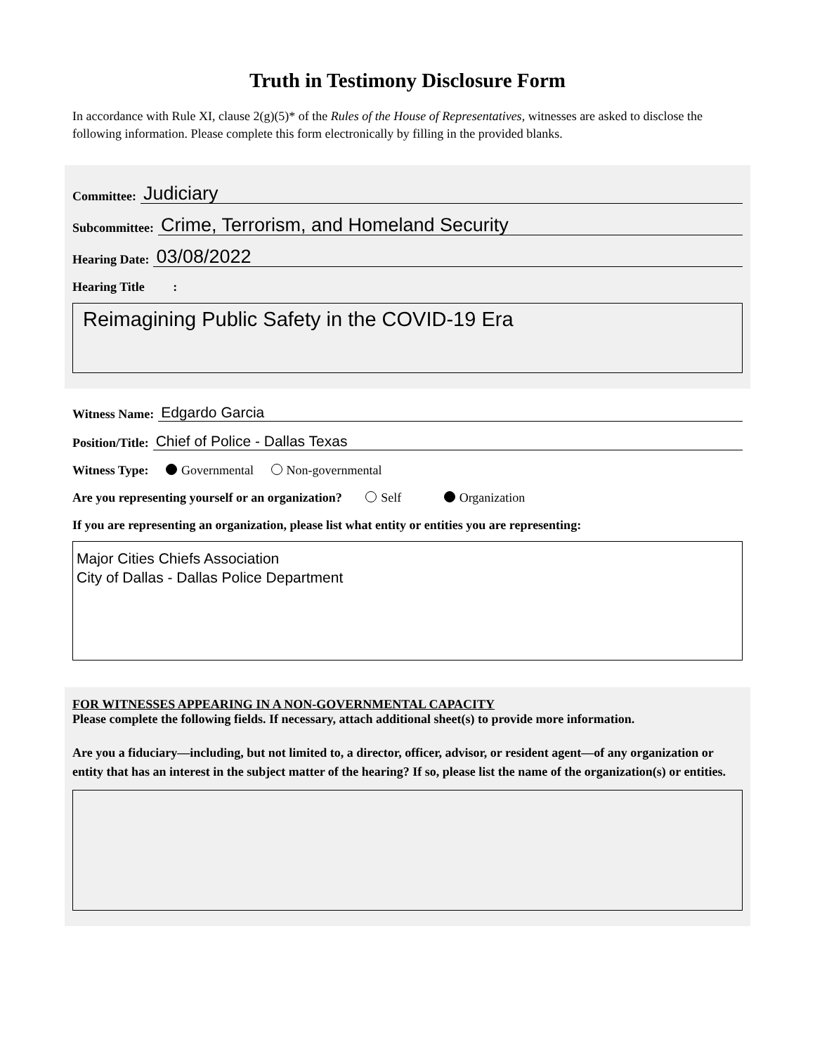Truth in Testimony Disclosure Form
In accordance with Rule XI, clause 2(g)(5)* of the Rules of the House of Representatives, witnesses are asked to disclose the following information. Please complete this form electronically by filling in the provided blanks.
Committee: Judiciary
Subcommittee: Crime, Terrorism, and Homeland Security
Hearing Date: 03/08/2022
Hearing Title :
Reimagining Public Safety in the COVID-19 Era
Witness Name: Edgardo Garcia
Position/Title: Chief of Police - Dallas Texas
Witness Type: Governmental Non-governmental
Are you representing yourself or an organization? Self Organization
If you are representing an organization, please list what entity or entities you are representing:
Major Cities Chiefs Association
City of Dallas - Dallas Police Department
FOR WITNESSES APPEARING IN A NON-GOVERNMENTAL CAPACITY
Please complete the following fields. If necessary, attach additional sheet(s) to provide more information.
Are you a fiduciary—including, but not limited to, a director, officer, advisor, or resident agent—of any organization or entity that has an interest in the subject matter of the hearing? If so, please list the name of the organization(s) or entities.